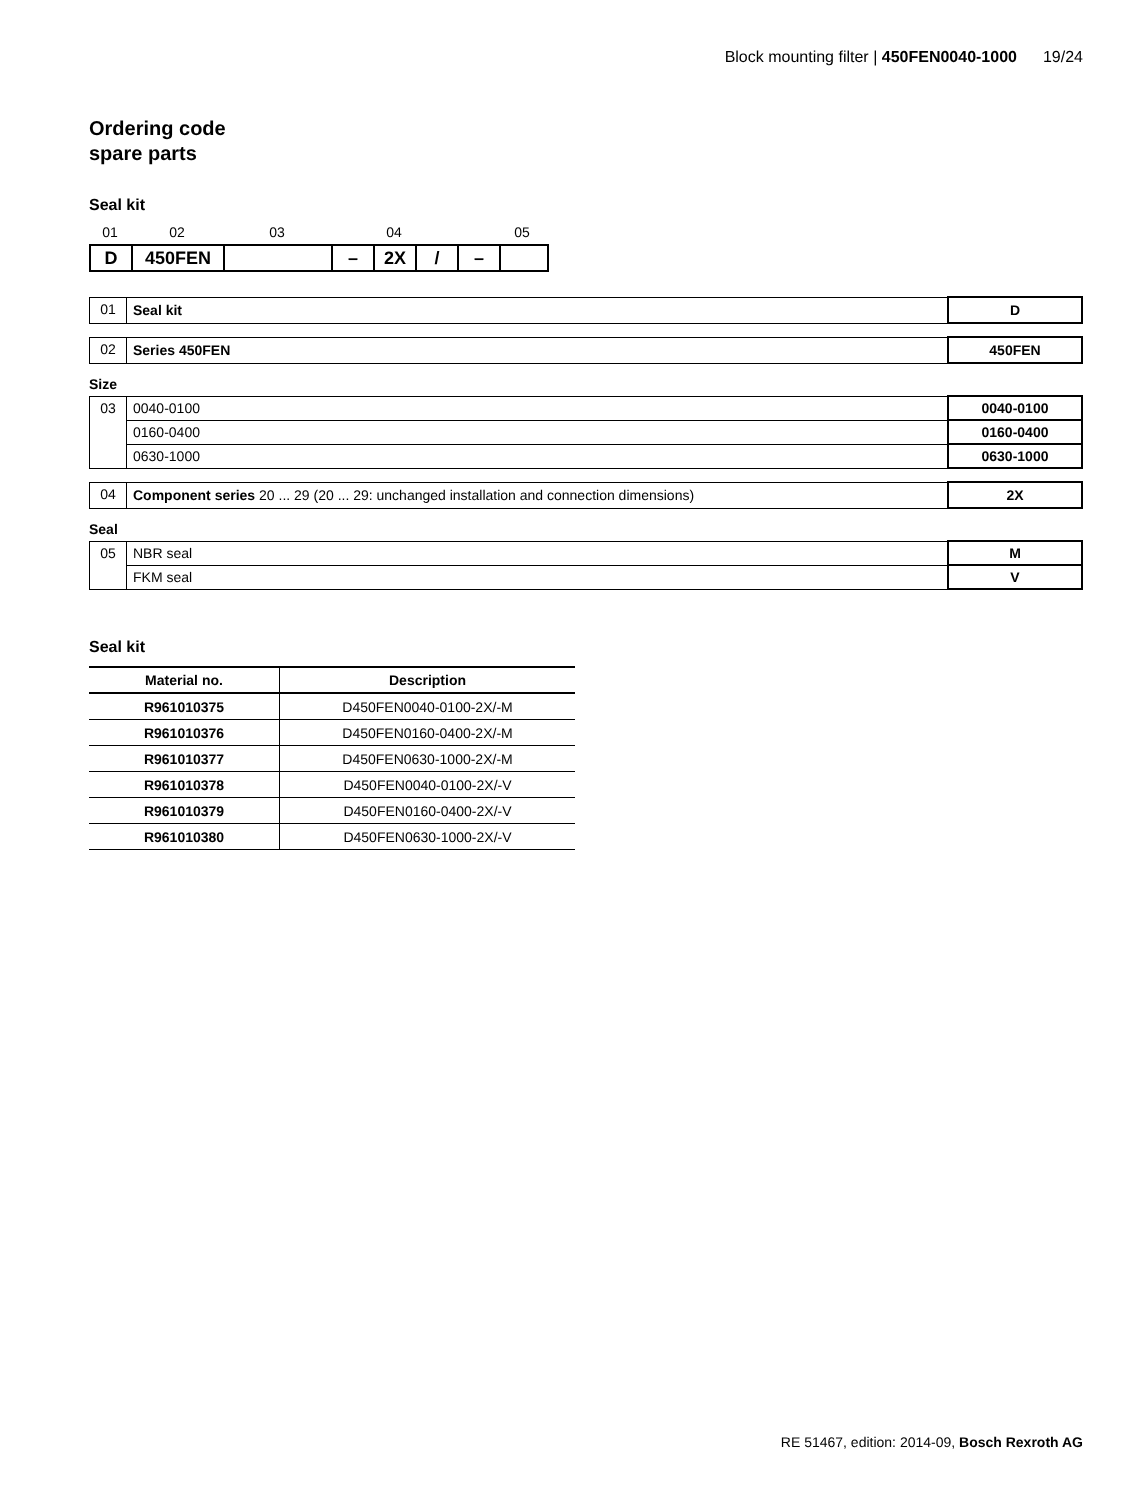Block mounting filter | 450FEN0040-1000 19/24
Ordering code
spare parts
Seal kit
01 02 03 04 05
| D | 450FEN | | – | 2X | / | – | |
| 01 | Seal kit | D |
| 02 | Series 450FEN | 450FEN |
Size
| 03 | 0040-0100 | 0040-0100 |
| | 0160-0400 | 0160-0400 |
| | 0630-1000 | 0630-1000 |
| 04 | Component series 20 ... 29 (20 ... 29: unchanged installation and connection dimensions) | 2X |
Seal
| 05 | NBR seal | M |
| | FKM seal | V |
Seal kit
| Material no. | Description |
| --- | --- |
| R961010375 | D450FEN0040-0100-2X/-M |
| R961010376 | D450FEN0160-0400-2X/-M |
| R961010377 | D450FEN0630-1000-2X/-M |
| R961010378 | D450FEN0040-0100-2X/-V |
| R961010379 | D450FEN0160-0400-2X/-V |
| R961010380 | D450FEN0630-1000-2X/-V |
RE 51467, edition: 2014-09, Bosch Rexroth AG